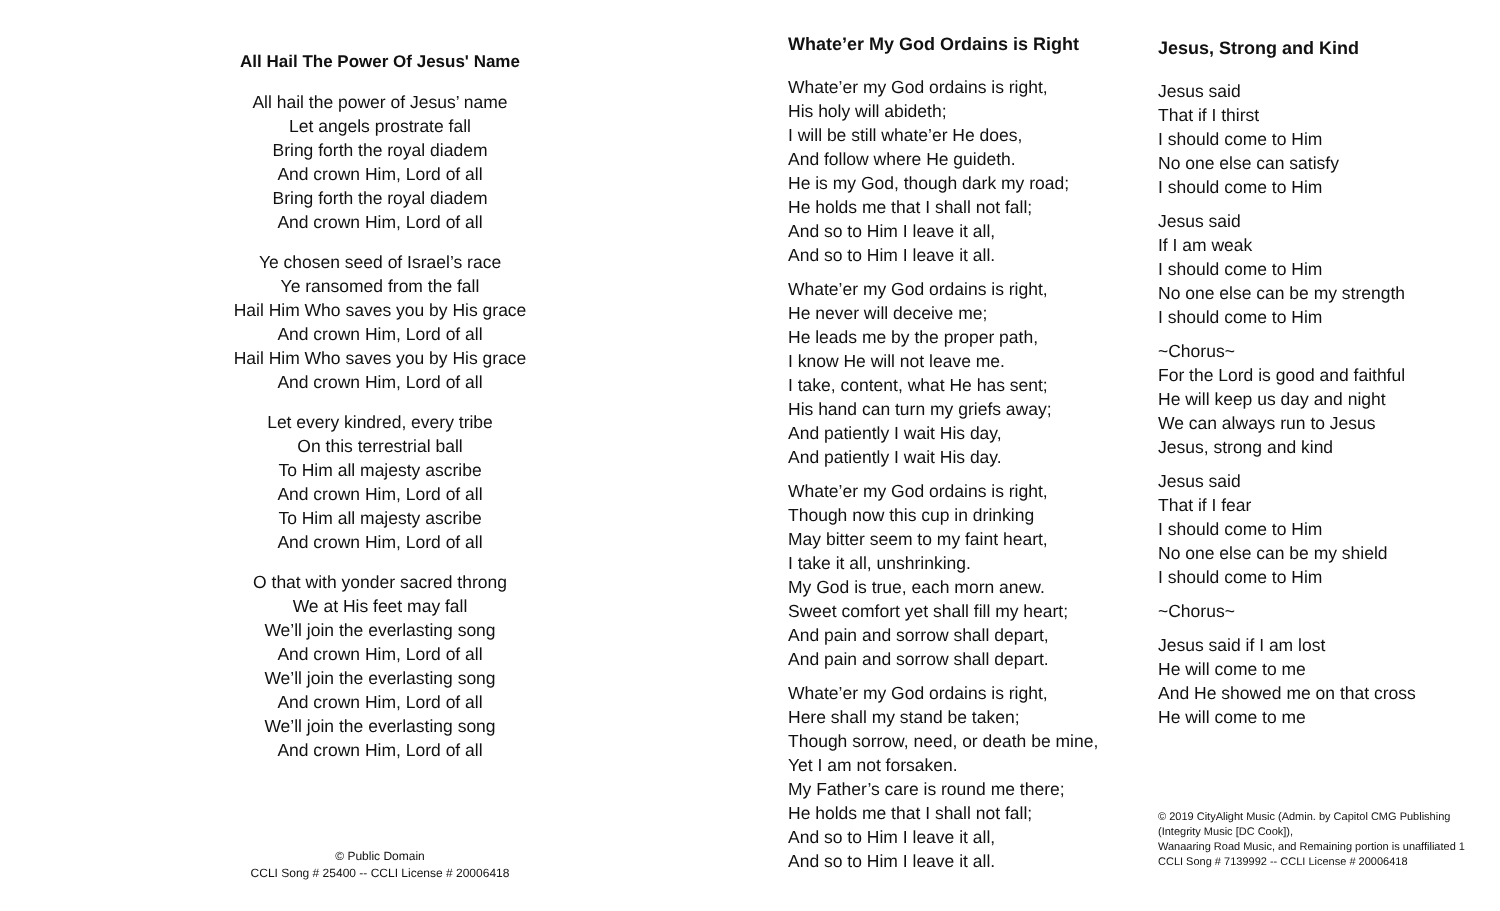All Hail The Power Of Jesus' Name
All hail the power of Jesus’ name
Let angels prostrate fall
Bring forth the royal diadem
And crown Him, Lord of all
Bring forth the royal diadem
And crown Him, Lord of all
Ye chosen seed of Israel’s race
Ye ransomed from the fall
Hail Him Who saves you by His grace
And crown Him, Lord of all
Hail Him Who saves you by His grace
And crown Him, Lord of all
Let every kindred, every tribe
On this terrestrial ball
To Him all majesty ascribe
And crown Him, Lord of all
To Him all majesty ascribe
And crown Him, Lord of all
O that with yonder sacred throng
We at His feet may fall
We’ll join the everlasting song
And crown Him, Lord of all
We’ll join the everlasting song
And crown Him, Lord of all
We’ll join the everlasting song
And crown Him, Lord of all
© Public Domain
CCLI Song # 25400 -- CCLI License # 20006418
Whate’er My God Ordains is Right
Whate’er my God ordains is right,
His holy will abideth;
I will be still whate’er He does,
And follow where He guideth.
He is my God, though dark my road;
He holds me that I shall not fall;
And so to Him I leave it all,
And so to Him I leave it all.
Whate’er my God ordains is right,
He never will deceive me;
He leads me by the proper path,
I know He will not leave me.
I take, content, what He has sent;
His hand can turn my griefs away;
And patiently I wait His day,
And patiently I wait His day.
Whate’er my God ordains is right,
Though now this cup in drinking
May bitter seem to my faint heart,
I take it all, unshrinking.
My God is true, each morn anew.
Sweet comfort yet shall fill my heart;
And pain and sorrow shall depart,
And pain and sorrow shall depart.
Whate’er my God ordains is right,
Here shall my stand be taken;
Though sorrow, need, or death be mine,
Yet I am not forsaken.
My Father’s care is round me there;
He holds me that I shall not fall;
And so to Him I leave it all,
And so to Him I leave it all.
Jesus, Strong and Kind
Jesus said
That if I thirst
I should come to Him
No one else can satisfy
I should come to Him
Jesus said
If I am weak
I should come to Him
No one else can be my strength
I should come to Him
~Chorus~
For the Lord is good and faithful
He will keep us day and night
We can always run to Jesus
Jesus, strong and kind
Jesus said
That if I fear
I should come to Him
No one else can be my shield
I should come to Him
~Chorus~
Jesus said if I am lost
He will come to me
And He showed me on that cross
He will come to me
© 2019 CityAlight Music (Admin. by Capitol CMG Publishing (Integrity Music [DC Cook]),
Wanaaring Road Music, and Remaining portion is unaffiliated 1
CCLI Song # 7139992 -- CCLI License # 20006418